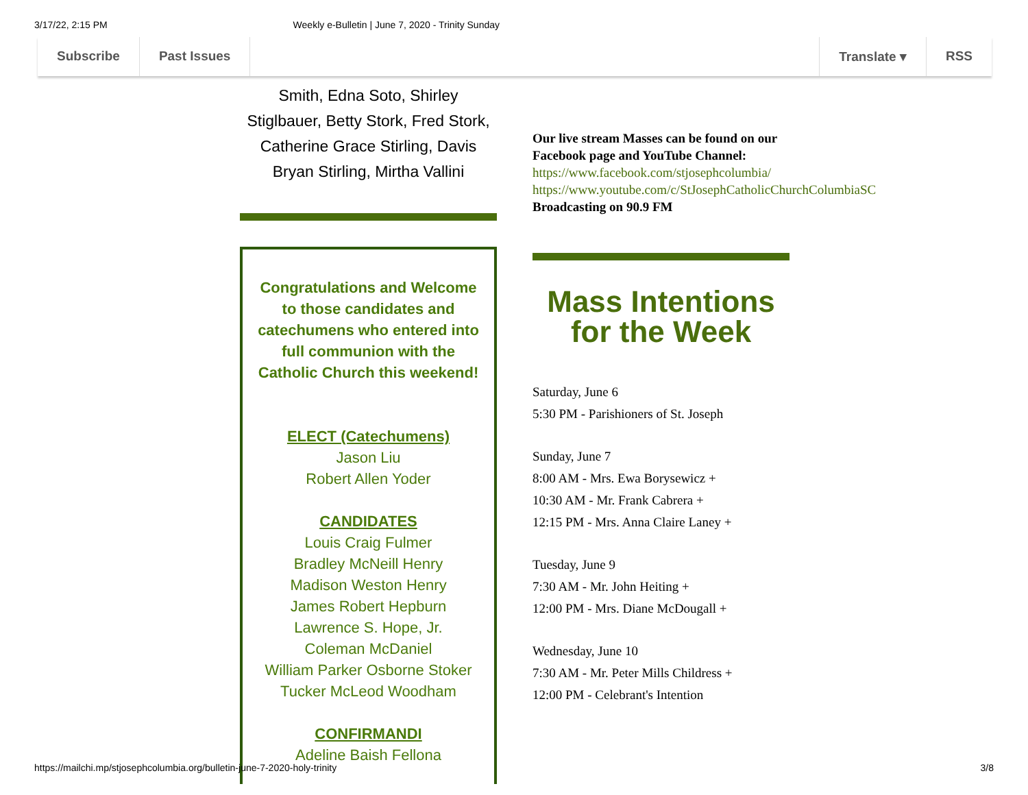3/17/22, 2:15 PM Weekly e-Bulletin | June 7, 2020 - Trinity Sunday
Subscribe Past Issues Translate ▾ RSS
Smith, Edna Soto, Shirley Stiglbauer, Betty Stork, Fred Stork, Catherine Grace Stirling, Davis Bryan Stirling, Mirtha Vallini
Congratulations and Welcome to those candidates and catechumens who entered into full communion with the Catholic Church this weekend!
ELECT (Catechumens)
Jason Liu
Robert Allen Yoder
CANDIDATES
Louis Craig Fulmer
Bradley McNeill Henry
Madison Weston Henry
James Robert Hepburn
Lawrence S. Hope, Jr.
Coleman McDaniel
William Parker Osborne Stoker
Tucker McLeod Woodham
CONFIRMANDI
Adeline Baish Fellona
Our live stream Masses can be found on our Facebook page and YouTube Channel:
https://www.facebook.com/stjosephcolumbia/
https://www.youtube.com/c/StJosephCatholicChurchColumbiaSC
Broadcasting on 90.9 FM
Mass Intentions for the Week
Saturday, June 6
5:30 PM - Parishioners of St. Joseph
Sunday, June 7
8:00 AM - Mrs. Ewa Borysewicz +
10:30 AM - Mr. Frank Cabrera +
12:15 PM - Mrs. Anna Claire Laney +
Tuesday, June 9
7:30 AM - Mr. John Heiting +
12:00 PM - Mrs. Diane McDougall +
Wednesday, June 10
7:30 AM - Mr. Peter Mills Childress +
12:00 PM - Celebrant's Intention
https://mailchi.mp/stjosephcolumbia.org/bulletin-june-7-2020-holy-trinity 3/8